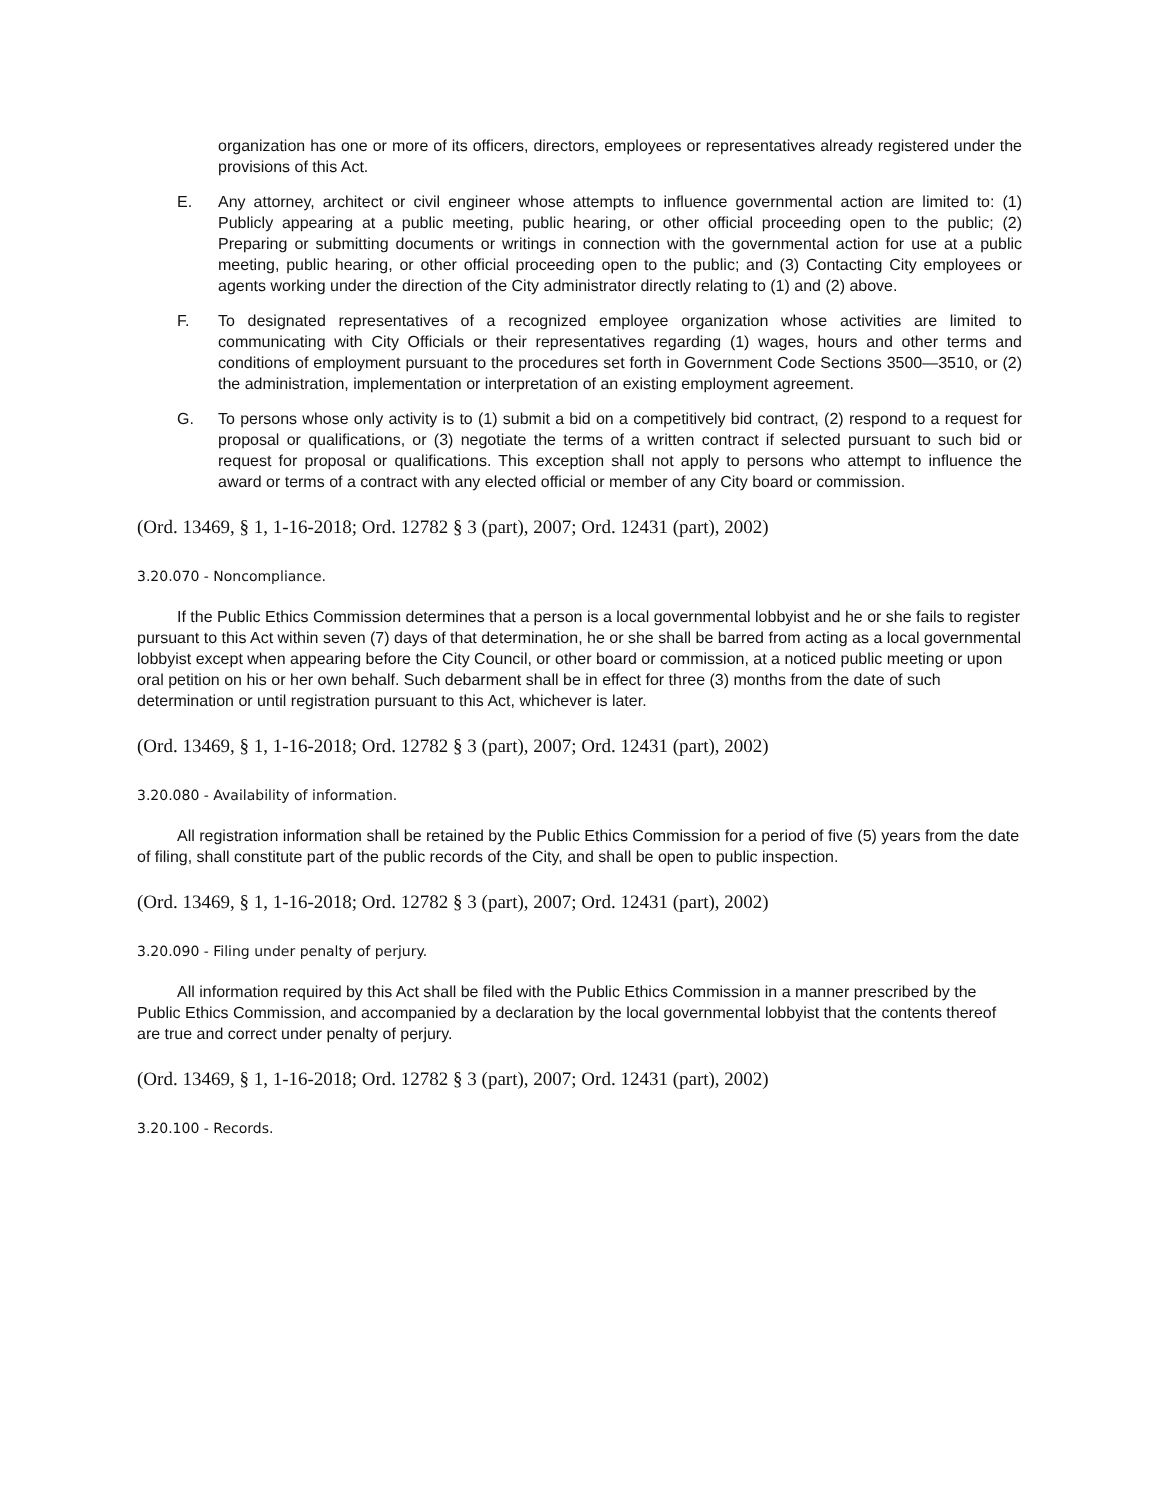organization has one or more of its officers, directors, employees or representatives already registered under the provisions of this Act.
E. Any attorney, architect or civil engineer whose attempts to influence governmental action are limited to: (1) Publicly appearing at a public meeting, public hearing, or other official proceeding open to the public; (2) Preparing or submitting documents or writings in connection with the governmental action for use at a public meeting, public hearing, or other official proceeding open to the public; and (3) Contacting City employees or agents working under the direction of the City administrator directly relating to (1) and (2) above.
F. To designated representatives of a recognized employee organization whose activities are limited to communicating with City Officials or their representatives regarding (1) wages, hours and other terms and conditions of employment pursuant to the procedures set forth in Government Code Sections 3500—3510, or (2) the administration, implementation or interpretation of an existing employment agreement.
G. To persons whose only activity is to (1) submit a bid on a competitively bid contract, (2) respond to a request for proposal or qualifications, or (3) negotiate the terms of a written contract if selected pursuant to such bid or request for proposal or qualifications. This exception shall not apply to persons who attempt to influence the award or terms of a contract with any elected official or member of any City board or commission.
(Ord. 13469, § 1, 1-16-2018; Ord. 12782 § 3 (part), 2007; Ord. 12431 (part), 2002)
3.20.070 - Noncompliance.
If the Public Ethics Commission determines that a person is a local governmental lobbyist and he or she fails to register pursuant to this Act within seven (7) days of that determination, he or she shall be barred from acting as a local governmental lobbyist except when appearing before the City Council, or other board or commission, at a noticed public meeting or upon oral petition on his or her own behalf. Such debarment shall be in effect for three (3) months from the date of such determination or until registration pursuant to this Act, whichever is later.
(Ord. 13469, § 1, 1-16-2018; Ord. 12782 § 3 (part), 2007; Ord. 12431 (part), 2002)
3.20.080 - Availability of information.
All registration information shall be retained by the Public Ethics Commission for a period of five (5) years from the date of filing, shall constitute part of the public records of the City, and shall be open to public inspection.
(Ord. 13469, § 1, 1-16-2018; Ord. 12782 § 3 (part), 2007; Ord. 12431 (part), 2002)
3.20.090 - Filing under penalty of perjury.
All information required by this Act shall be filed with the Public Ethics Commission in a manner prescribed by the Public Ethics Commission, and accompanied by a declaration by the local governmental lobbyist that the contents thereof are true and correct under penalty of perjury.
(Ord. 13469, § 1, 1-16-2018; Ord. 12782 § 3 (part), 2007; Ord. 12431 (part), 2002)
3.20.100 - Records.